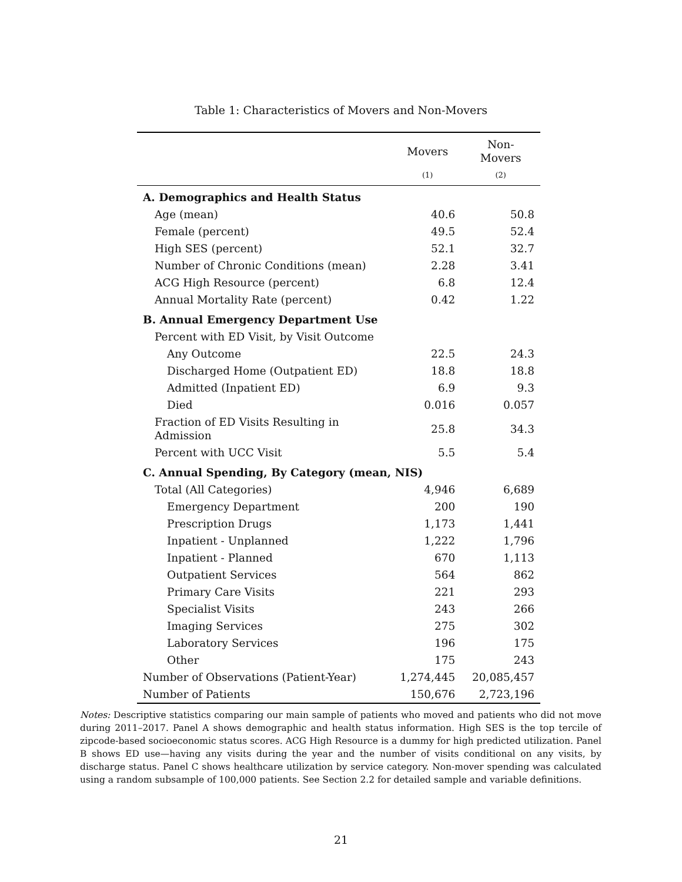Table 1: Characteristics of Movers and Non-Movers
| | Movers | Non-Movers |
| --- | --- | --- |
| | (1) | (2) |
| A. Demographics and Health Status | | |
| Age (mean) | 40.6 | 50.8 |
| Female (percent) | 49.5 | 52.4 |
| High SES (percent) | 52.1 | 32.7 |
| Number of Chronic Conditions (mean) | 2.28 | 3.41 |
| ACG High Resource (percent) | 6.8 | 12.4 |
| Annual Mortality Rate (percent) | 0.42 | 1.22 |
| B. Annual Emergency Department Use | | |
| Percent with ED Visit, by Visit Outcome | | |
| Any Outcome | 22.5 | 24.3 |
| Discharged Home (Outpatient ED) | 18.8 | 18.8 |
| Admitted (Inpatient ED) | 6.9 | 9.3 |
| Died | 0.016 | 0.057 |
| Fraction of ED Visits Resulting in Admission | 25.8 | 34.3 |
| Percent with UCC Visit | 5.5 | 5.4 |
| C. Annual Spending, By Category (mean, NIS) | | |
| Total (All Categories) | 4,946 | 6,689 |
| Emergency Department | 200 | 190 |
| Prescription Drugs | 1,173 | 1,441 |
| Inpatient - Unplanned | 1,222 | 1,796 |
| Inpatient - Planned | 670 | 1,113 |
| Outpatient Services | 564 | 862 |
| Primary Care Visits | 221 | 293 |
| Specialist Visits | 243 | 266 |
| Imaging Services | 275 | 302 |
| Laboratory Services | 196 | 175 |
| Other | 175 | 243 |
| Number of Observations (Patient-Year) | 1,274,445 | 20,085,457 |
| Number of Patients | 150,676 | 2,723,196 |
Notes: Descriptive statistics comparing our main sample of patients who moved and patients who did not move during 2011–2017. Panel A shows demographic and health status information. High SES is the top tercile of zipcode-based socioeconomic status scores. ACG High Resource is a dummy for high predicted utilization. Panel B shows ED use—having any visits during the year and the number of visits conditional on any visits, by discharge status. Panel C shows healthcare utilization by service category. Non-mover spending was calculated using a random subsample of 100,000 patients. See Section 2.2 for detailed sample and variable definitions.
21